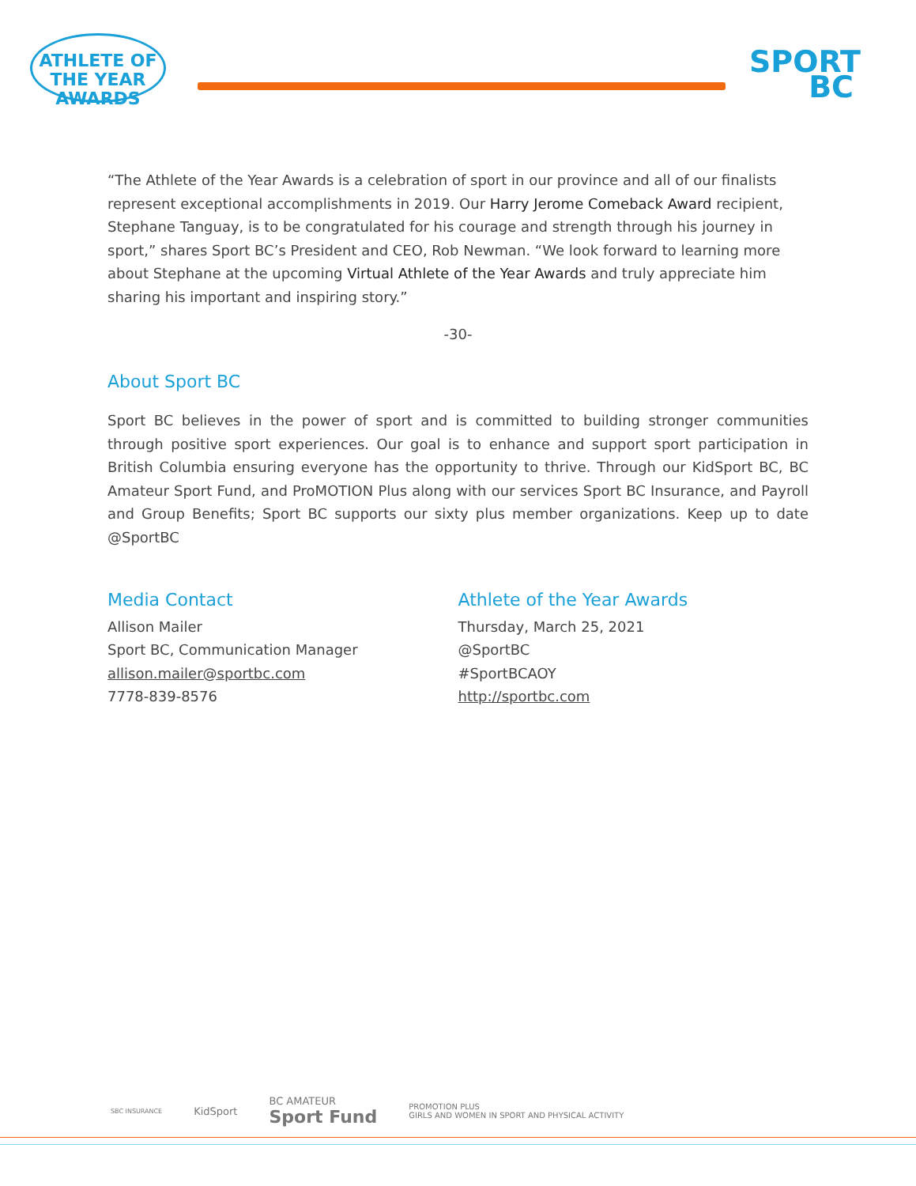ATHLETE OF THE YEAR
AWARDS
SPORT
BC
“The Athlete of the Year Awards is a celebration of sport in our province and all of our finalists represent exceptional accomplishments in 2019. Our Harry Jerome Comeback Award recipient, Stephane Tanguay, is to be congratulated for his courage and strength through his journey in sport,” shares Sport BC’s President and CEO, Rob Newman. “We look forward to learning more about Stephane at the upcoming Virtual Athlete of the Year Awards and truly appreciate him sharing his important and inspiring story.”
-30-
About Sport BC
Sport BC believes in the power of sport and is committed to building stronger communities through positive sport experiences. Our goal is to enhance and support sport participation in British Columbia ensuring everyone has the opportunity to thrive. Through our KidSport BC, BC Amateur Sport Fund, and ProMOTION Plus along with our services Sport BC Insurance, and Payroll and Group Benefits; Sport BC supports our sixty plus member organizations. Keep up to date @SportBC
Media Contact
Allison Mailer
Sport BC, Communication Manager
allison.mailer@sportbc.com
7778-839-8576
Athlete of the Year Awards
Thursday, March 25, 2021
@SportBC
#SportBCAOY
http://sportbc.com
SBC INSURANCE KidSport BC AMATEUR
Sport Fund PROMOTION PLUS
GIRLS AND WOMEN IN SPORT AND PHYSICAL ACTIVITY